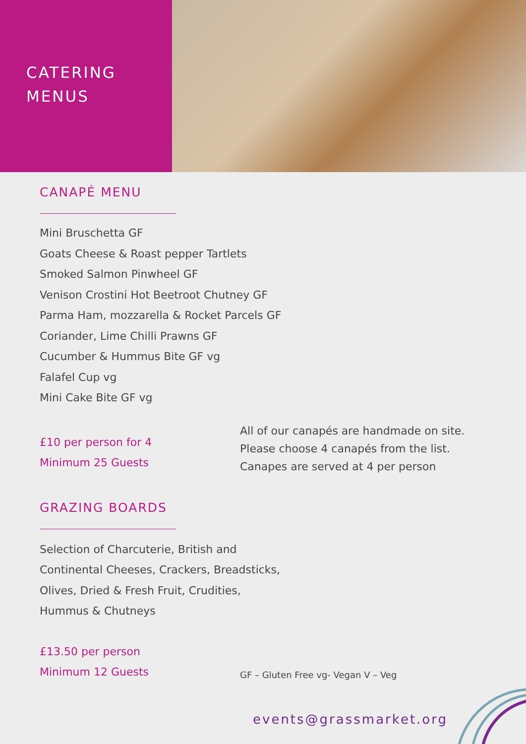CATERING
MENUS
CANAPÉ MENU
Mini Bruschetta GF
Goats Cheese & Roast pepper Tartlets
Smoked Salmon Pinwheel GF
Venison Crostini Hot Beetroot Chutney GF
Parma Ham, mozzarella & Rocket Parcels GF
Coriander, Lime Chilli Prawns GF
Cucumber & Hummus Bite GF vg
Falafel Cup vg
Mini Cake Bite GF vg
£10 per person for 4
Minimum 25 Guests
All of our canapés are handmade on site.
Please choose 4 canapés from the list.
Canapes are served at 4 per person
GRAZING BOARDS
Selection of Charcuterie, British and
Continental Cheeses, Crackers, Breadsticks,
Olives, Dried & Fresh Fruit, Crudities,
Hummus & Chutneys
£13.50 per person
Minimum 12 Guests
GF – Gluten Free vg- Vegan V – Veg
events@grassmarket.org